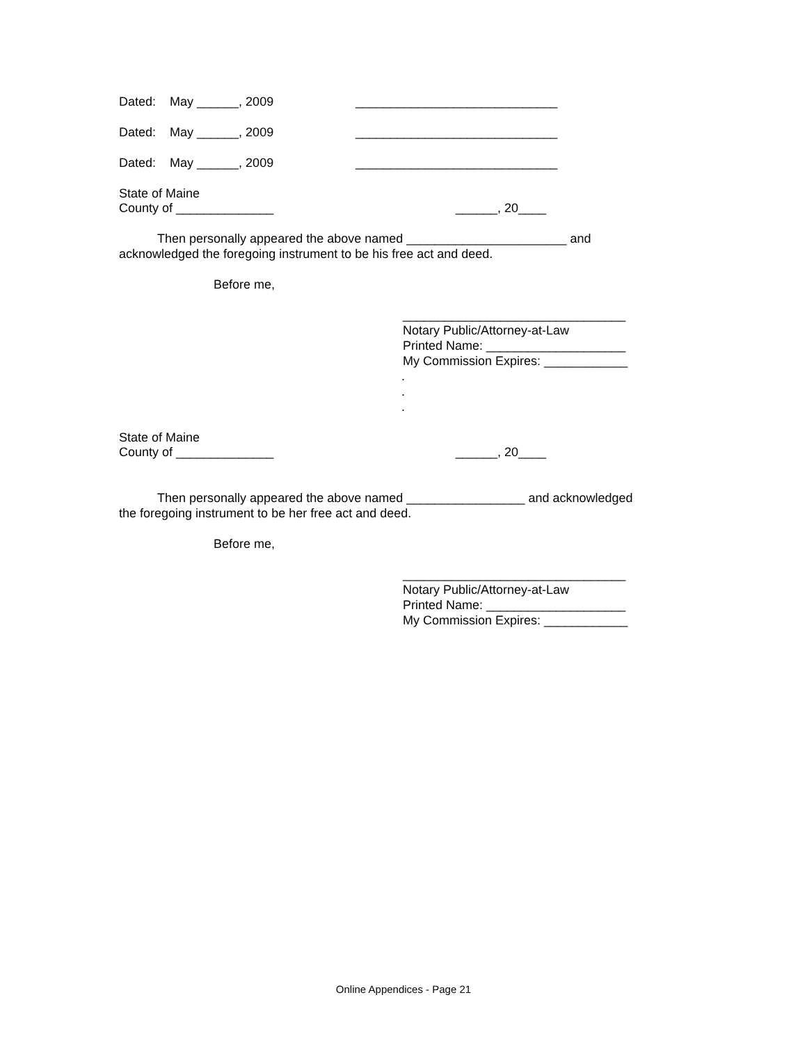Dated: May ______, 2009 _____________________________
Dated: May ______, 2009 _____________________________
Dated: May ______, 2009 _____________________________
State of Maine
County of ______________ ______, 20____
Then personally appeared the above named _______________________ and
acknowledged the foregoing instrument to be his free act and deed.
Before me,
________________________________
Notary Public/Attorney-at-Law
Printed Name: ____________________
My Commission Expires: ____________
.
.
.
State of Maine
County of ______________ ______, 20____
Then personally appeared the above named _________________ and acknowledged
the foregoing instrument to be her free act and deed.
Before me,
________________________________
Notary Public/Attorney-at-Law
Printed Name: ____________________
My Commission Expires: ____________
Online Appendices - Page 21